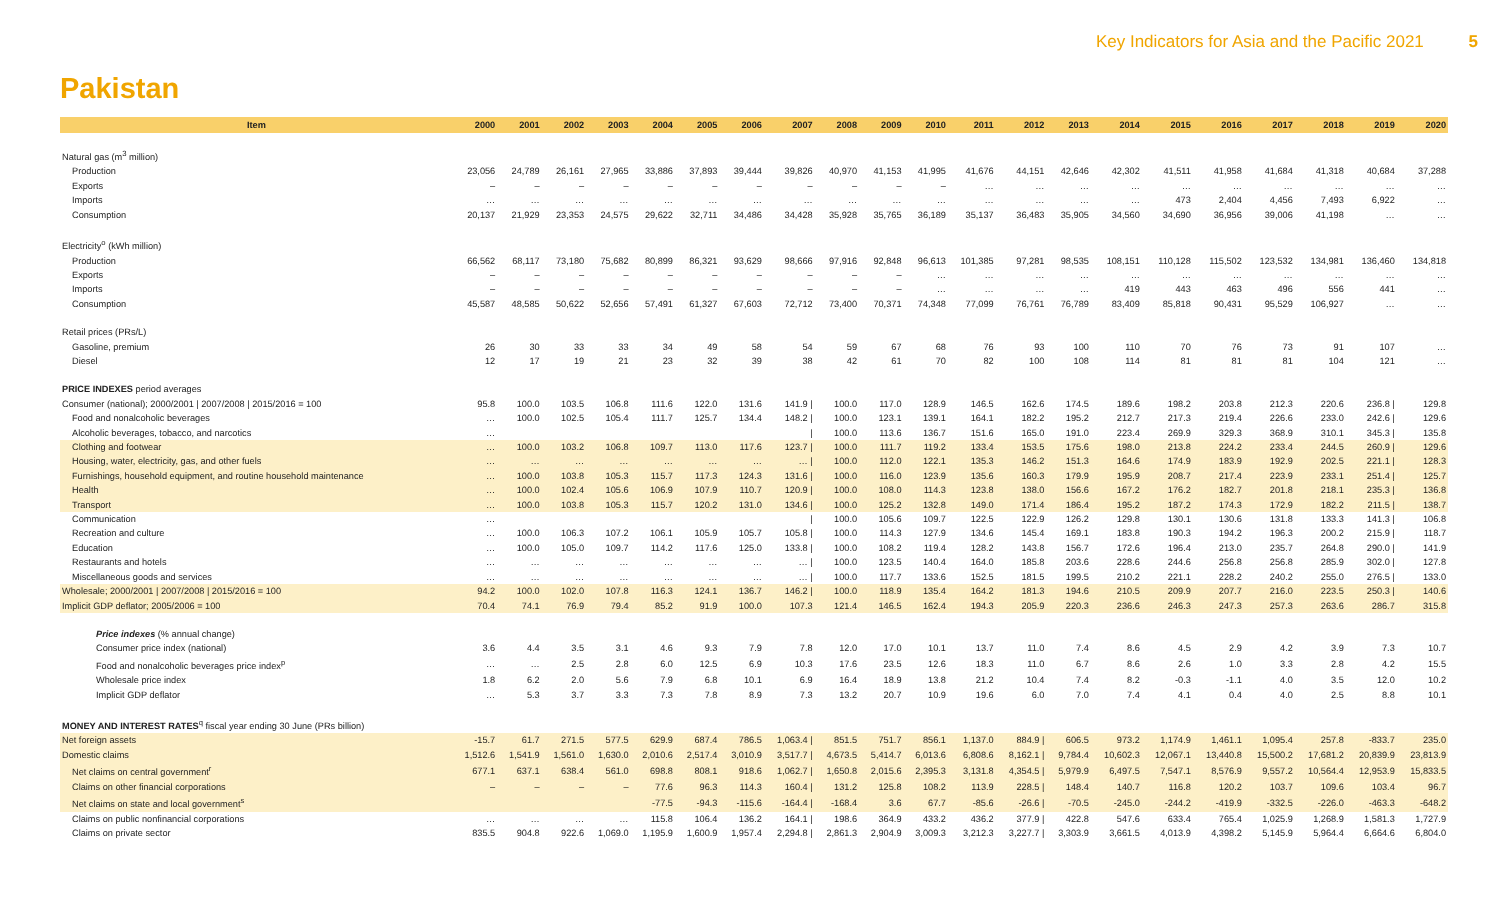Key Indicators for Asia and the Pacific 2021 5
Pakistan
| Item | 2000 | 2001 | 2002 | 2003 | 2004 | 2005 | 2006 | 2007 | 2008 | 2009 | 2010 | 2011 | 2012 | 2013 | 2014 | 2015 | 2016 | 2017 | 2018 | 2019 | 2020 |
| --- | --- | --- | --- | --- | --- | --- | --- | --- | --- | --- | --- | --- | --- | --- | --- | --- | --- | --- | --- | --- | --- |
| Natural gas (m<sup>3</sup> million) | | | | | | | | | | | | | | | | | | | | | |
| Production | 23,056 | 24,789 | 26,161 | 27,965 | 33,886 | 37,893 | 39,444 | 39,826 | 40,970 | 41,153 | 41,995 | 41,676 | 44,151 | 42,646 | 42,302 | 41,511 | 41,958 | 41,684 | 41,318 | 40,684 | 37,288 |
| Exports | – | – | – | – | – | – | – | – | – | – | – | … | … | … | … | … | … | … | … | … | … |
| Imports | … | … | … | … | … | … | … | … | … | … | … | … | … | … | … | 473 | 2,404 | 4,456 | 7,493 | 6,922 | … |
| Consumption | 20,137 | 21,929 | 23,353 | 24,575 | 29,622 | 32,711 | 34,486 | 34,428 | 35,928 | 35,765 | 36,189 | 35,137 | 36,483 | 35,905 | 34,560 | 34,690 | 36,956 | 39,006 | 41,198 | … | … |
| Electricity<sup>o</sup> (kWh million) | | | | | | | | | | | | | | | | | | | | | |
| Production | 66,562 | 68,117 | 73,180 | 75,682 | 80,899 | 86,321 | 93,629 | 98,666 | 97,916 | 92,848 | 96,613 | 101,385 | 97,281 | 98,535 | 108,151 | 110,128 | 115,502 | 123,532 | 134,981 | 136,460 | 134,818 |
| Exports | – | – | – | – | – | – | – | – | – | – | … | … | … | … | … | … | … | … | … | … | … |
| Imports | – | – | – | – | – | – | – | – | – | – | … | … | … | … | 419 | 443 | 463 | 496 | 556 | 441 | … |
| Consumption | 45,587 | 48,585 | 50,622 | 52,656 | 57,491 | 61,327 | 67,603 | 72,712 | 73,400 | 70,371 | 74,348 | 77,099 | 76,761 | 76,789 | 83,409 | 85,818 | 90,431 | 95,529 | 106,927 | … | … |
| Retail prices (PRs/L) | | | | | | | | | | | | | | | | | | | | | |
| Gasoline, premium | 26 | 30 | 33 | 33 | 34 | 49 | 58 | 54 | 59 | 67 | 68 | 76 | 93 | 100 | 110 | 70 | 76 | 73 | 91 | 107 | … |
| Diesel | 12 | 17 | 19 | 21 | 23 | 32 | 39 | 38 | 42 | 61 | 70 | 82 | 100 | 108 | 114 | 81 | 81 | 81 | 104 | 121 | … |
| PRICE INDEXES period averages | | | | | | | | | | | | | | | | | | | | | |
| Consumer (national); 2000/2001 / 2007/2008 / 2015/2016 = 100 | 95.8 | 100.0 | 103.5 | 106.8 | 111.6 | 122.0 | 131.6 | 141.9 / | 100.0 | 117.0 | 128.9 | 146.5 | 162.6 | 174.5 | 189.6 | 198.2 | 203.8 | 212.3 | 220.6 | 236.8 / | 129.8 |
| Food and nonalcoholic beverages | … | 100.0 | 102.5 | 105.4 | 111.7 | 125.7 | 134.4 | 148.2 / | 100.0 | 123.1 | 139.1 | 164.1 | 182.2 | 195.2 | 212.7 | 217.3 | 219.4 | 226.6 | 233.0 | 242.6 / | 129.6 |
| Alcoholic beverages, tobacco, and narcotics | … | | | | | | | / | 100.0 | 113.6 | 136.7 | 151.6 | 165.0 | 191.0 | 223.4 | 269.9 | 329.3 | 368.9 | 310.1 | 345.3 / | 135.8 |
| Clothing and footwear | … | 100.0 | 103.2 | 106.8 | 109.7 | 113.0 | 117.6 | 123.7 / | 100.0 | 111.7 | 119.2 | 133.4 | 153.5 | 175.6 | 198.0 | 213.8 | 224.2 | 233.4 | 244.5 | 260.9 / | 129.6 |
| Housing, water, electricity, gas, and other fuels | … | … | … | … | … | … | … | … / | 100.0 | 112.0 | 122.1 | 135.3 | 146.2 | 151.3 | 164.6 | 174.9 | 183.9 | 192.9 | 202.5 | 221.1 / | 128.3 |
| Furnishings, household equipment, and routine household maintenance | … | 100.0 | 103.8 | 105.3 | 115.7 | 117.3 | 124.3 | 131.6 / | 100.0 | 116.0 | 123.9 | 135.6 | 160.3 | 179.9 | 195.9 | 208.7 | 217.4 | 223.9 | 233.1 | 251.4 / | 125.7 |
| Health | … | 100.0 | 102.4 | 105.6 | 106.9 | 107.9 | 110.7 | 120.9 / | 100.0 | 108.0 | 114.3 | 123.8 | 138.0 | 156.6 | 167.2 | 176.2 | 182.7 | 201.8 | 218.1 | 235.3 / | 136.8 |
| Transport | … | 100.0 | 103.8 | 105.3 | 115.7 | 120.2 | 131.0 | 134.6 / | 100.0 | 125.2 | 132.8 | 149.0 | 171.4 | 186.4 | 195.2 | 187.2 | 174.3 | 172.9 | 182.2 | 211.5 / | 138.7 |
| Communication | … | | | | | | | / | 100.0 | 105.6 | 109.7 | 122.5 | 122.9 | 126.2 | 129.8 | 130.1 | 130.6 | 131.8 | 133.3 | 141.3 / | 106.8 |
| Recreation and culture | … | 100.0 | 106.3 | 107.2 | 106.1 | 105.9 | 105.7 | 105.8 / | 100.0 | 114.3 | 127.9 | 134.6 | 145.4 | 169.1 | 183.8 | 190.3 | 194.2 | 196.3 | 200.2 | 215.9 / | 118.7 |
| Education | … | 100.0 | 105.0 | 109.7 | 114.2 | 117.6 | 125.0 | 133.8 / | 100.0 | 108.2 | 119.4 | 128.2 | 143.8 | 156.7 | 172.6 | 196.4 | 213.0 | 235.7 | 264.8 | 290.0 / | 141.9 |
| Restaurants and hotels | … | … | … | … | … | … | … | … / | 100.0 | 123.5 | 140.4 | 164.0 | 185.8 | 203.6 | 228.6 | 244.6 | 256.8 | 256.8 | 285.9 | 302.0 / | 127.8 |
| Miscellaneous goods and services | … | … | … | … | … | … | … | … / | 100.0 | 117.7 | 133.6 | 152.5 | 181.5 | 199.5 | 210.2 | 221.1 | 228.2 | 240.2 | 255.0 | 276.5 / | 133.0 |
| Wholesale; 2000/2001 / 2007/2008 / 2015/2016 = 100 | 94.2 | 100.0 | 102.0 | 107.8 | 116.3 | 124.1 | 136.7 | 146.2 / | 100.0 | 118.9 | 135.4 | 164.2 | 181.3 | 194.6 | 210.5 | 209.9 | 207.7 | 216.0 | 223.5 | 250.3 / | 140.6 |
| Implicit GDP deflator; 2005/2006 = 100 | 70.4 | 74.1 | 76.9 | 79.4 | 85.2 | 91.9 | 100.0 | 107.3 | 121.4 | 146.5 | 162.4 | 194.3 | 205.9 | 220.3 | 236.6 | 246.3 | 247.3 | 257.3 | 263.6 | 286.7 | 315.8 |
| Price indexes (% annual change) | | | | | | | | | | | | | | | | | | | | | |
| Consumer price index (national) | 3.6 | 4.4 | 3.5 | 3.1 | 4.6 | 9.3 | 7.9 | 7.8 | 12.0 | 17.0 | 10.1 | 13.7 | 11.0 | 7.4 | 8.6 | 4.5 | 2.9 | 4.2 | 3.9 | 7.3 | 10.7 |
| Food and nonalcoholic beverages price index<sup>p</sup> | … | … | 2.5 | 2.8 | 6.0 | 12.5 | 6.9 | 10.3 | 17.6 | 23.5 | 12.6 | 18.3 | 11.0 | 6.7 | 8.6 | 2.6 | 1.0 | 3.3 | 2.8 | 4.2 | 15.5 |
| Wholesale price index | 1.8 | 6.2 | 2.0 | 5.6 | 7.9 | 6.8 | 10.1 | 6.9 | 16.4 | 18.9 | 13.8 | 21.2 | 10.4 | 7.4 | 8.2 | -0.3 | -1.1 | 4.0 | 3.5 | 12.0 | 10.2 |
| Implicit GDP deflator | … | 5.3 | 3.7 | 3.3 | 7.3 | 7.8 | 8.9 | 7.3 | 13.2 | 20.7 | 10.9 | 19.6 | 6.0 | 7.0 | 7.4 | 4.1 | 0.4 | 4.0 | 2.5 | 8.8 | 10.1 |
| MONEY AND INTEREST RATES<sup>q</sup> fiscal year ending 30 June (PRs billion) | | | | | | | | | | | | | | | | | | | | | |
| Net foreign assets | -15.7 | 61.7 | 271.5 | 577.5 | 629.9 | 687.4 | 786.5 | 1,063.4 / | 851.5 | 751.7 | 856.1 | 1,137.0 | 884.9 / | 606.5 | 973.2 | 1,174.9 | 1,461.1 | 1,095.4 | 257.8 | -833.7 | 235.0 |
| Domestic claims | 1,512.6 | 1,541.9 | 1,561.0 | 1,630.0 | 2,010.6 | 2,517.4 | 3,010.9 | 3,517.7 / | 4,673.5 | 5,414.7 | 6,013.6 | 6,808.6 | 8,162.1 / | 9,784.4 | 10,602.3 | 12,067.1 | 13,440.8 | 15,500.2 | 17,681.2 | 20,839.9 | 23,813.9 |
| Net claims on central government<sup>r</sup> | 677.1 | 637.1 | 638.4 | 561.0 | 698.8 | 808.1 | 918.6 | 1,062.7 / | 1,650.8 | 2,015.6 | 2,395.3 | 3,131.8 | 4,354.5 / | 5,979.9 | 6,497.5 | 7,547.1 | 8,576.9 | 9,557.2 | 10,564.4 | 12,953.9 | 15,833.5 |
| Claims on other financial corporations | – | – | – | – | 77.6 | 96.3 | 114.3 | 160.4 / | 131.2 | 125.8 | 108.2 | 113.9 | 228.5 / | 148.4 | 140.7 | 116.8 | 120.2 | 103.7 | 109.6 | 103.4 | 96.7 |
| Net claims on state and local government<sup>s</sup> | | | | | -77.5 | -94.3 | -115.6 | -164.4 / | -168.4 | 3.6 | 67.7 | -85.6 | -26.6 / | -70.5 | -245.0 | -244.2 | -419.9 | -332.5 | -226.0 | -463.3 | -648.2 |
| Claims on public nonfinancial corporations | … | … | … | … | 115.8 | 106.4 | 136.2 | 164.1 / | 198.6 | 364.9 | 433.2 | 436.2 | 377.9 / | 422.8 | 547.6 | 633.4 | 765.4 | 1,025.9 | 1,268.9 | 1,581.3 | 1,727.9 |
| Claims on private sector | 835.5 | 904.8 | 922.6 | 1,069.0 | 1,195.9 | 1,600.9 | 1,957.4 | 2,294.8 / | 2,861.3 | 2,904.9 | 3,009.3 | 3,212.3 | 3,227.7 / | 3,303.9 | 3,661.5 | 4,013.9 | 4,398.2 | 5,145.9 | 5,964.4 | 6,664.6 | 6,804.0 |